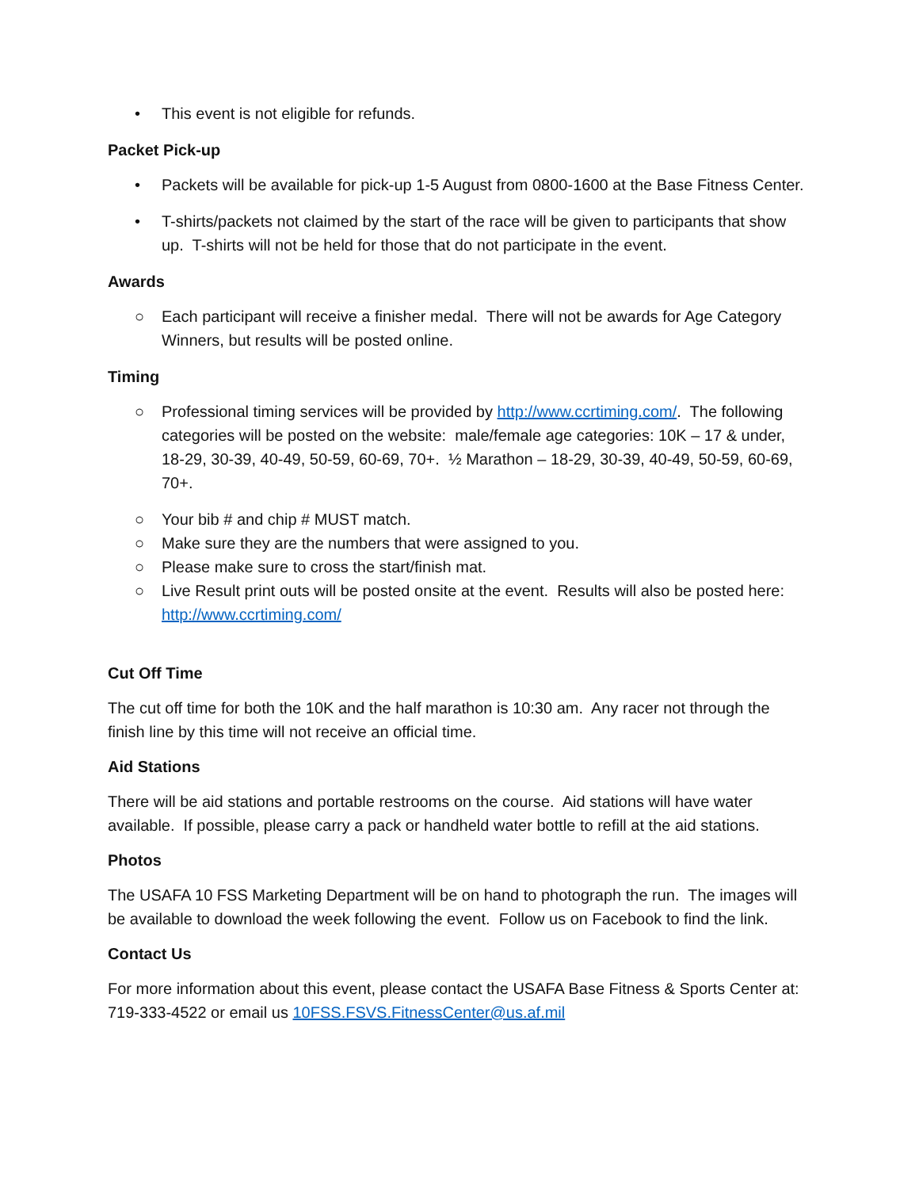• This event is not eligible for refunds.
Packet Pick-up
• Packets will be available for pick-up 1-5 August from 0800-1600 at the Base Fitness Center.
• T-shirts/packets not claimed by the start of the race will be given to participants that show up. T-shirts will not be held for those that do not participate in the event.
Awards
○ Each participant will receive a finisher medal. There will not be awards for Age Category Winners, but results will be posted online.
Timing
○ Professional timing services will be provided by http://www.ccrtiming.com/. The following categories will be posted on the website: male/female age categories: 10K – 17 & under, 18-29, 30-39, 40-49, 50-59, 60-69, 70+. ½ Marathon – 18-29, 30-39, 40-49, 50-59, 60-69, 70+.
○ Your bib # and chip # MUST match.
○ Make sure they are the numbers that were assigned to you.
○ Please make sure to cross the start/finish mat.
○ Live Result print outs will be posted onsite at the event. Results will also be posted here: http://www.ccrtiming.com/
Cut Off Time
The cut off time for both the 10K and the half marathon is 10:30 am. Any racer not through the finish line by this time will not receive an official time.
Aid Stations
There will be aid stations and portable restrooms on the course. Aid stations will have water available. If possible, please carry a pack or handheld water bottle to refill at the aid stations.
Photos
The USAFA 10 FSS Marketing Department will be on hand to photograph the run. The images will be available to download the week following the event. Follow us on Facebook to find the link.
Contact Us
For more information about this event, please contact the USAFA Base Fitness & Sports Center at: 719-333-4522 or email us 10FSS.FSVS.FitnessCenter@us.af.mil